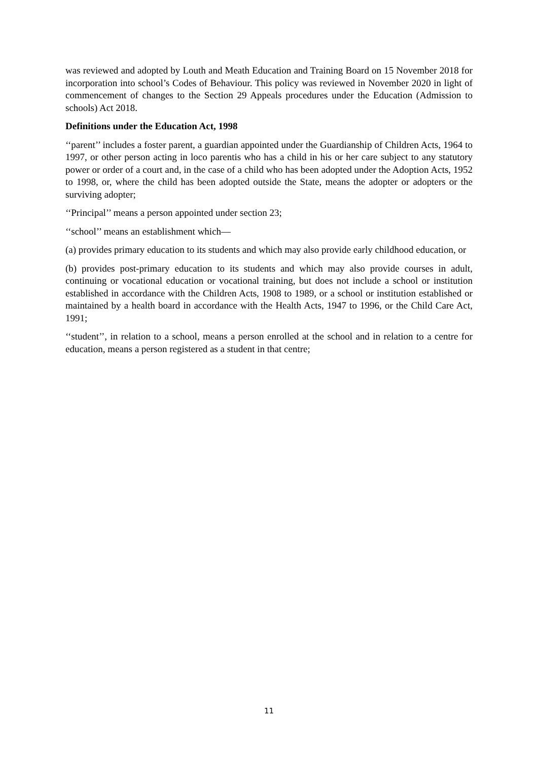was reviewed and adopted by Louth and Meath Education and Training Board on 15 November 2018 for incorporation into school’s Codes of Behaviour. This policy was reviewed in November 2020 in light of commencement of changes to the Section 29 Appeals procedures under the Education (Admission to schools) Act 2018.
Definitions under the Education Act, 1998
‘‘parent’’ includes a foster parent, a guardian appointed under the Guardianship of Children Acts, 1964 to 1997, or other person acting in loco parentis who has a child in his or her care subject to any statutory power or order of a court and, in the case of a child who has been adopted under the Adoption Acts, 1952 to 1998, or, where the child has been adopted outside the State, means the adopter or adopters or the surviving adopter;
‘‘Principal’’ means a person appointed under section 23;
‘‘school’’ means an establishment which—
(a) provides primary education to its students and which may also provide early childhood education, or
(b) provides post-primary education to its students and which may also provide courses in adult, continuing or vocational education or vocational training, but does not include a school or institution established in accordance with the Children Acts, 1908 to 1989, or a school or institution established or maintained by a health board in accordance with the Health Acts, 1947 to 1996, or the Child Care Act, 1991;
‘‘student’’, in relation to a school, means a person enrolled at the school and in relation to a centre for education, means a person registered as a student in that centre;
11